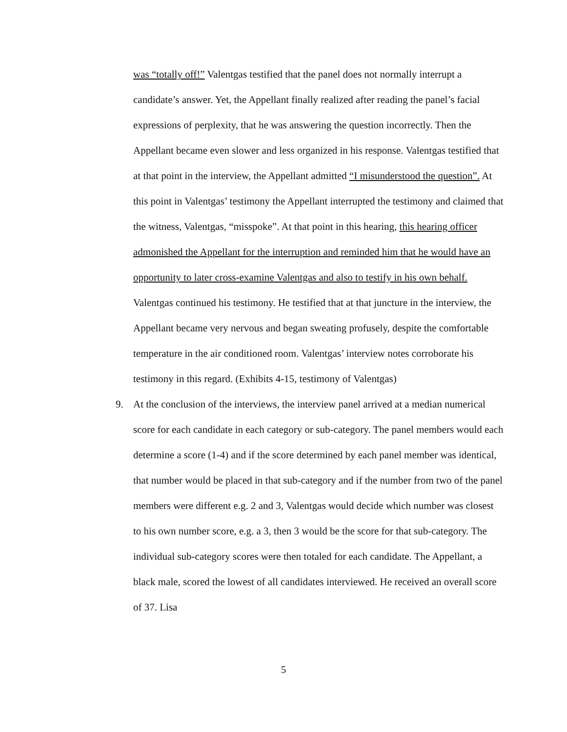was “totally off!” Valentgas testified that the panel does not normally interrupt a candidate’s answer. Yet, the Appellant finally realized after reading the panel’s facial expressions of perplexity, that he was answering the question incorrectly. Then the Appellant became even slower and less organized in his response. Valentgas testified that at that point in the interview, the Appellant admitted “I misunderstood the question”. At this point in Valentgas’ testimony the Appellant interrupted the testimony and claimed that the witness, Valentgas, “misspoke”. At that point in this hearing, this hearing officer admonished the Appellant for the interruption and reminded him that he would have an opportunity to later cross-examine Valentgas and also to testify in his own behalf. Valentgas continued his testimony. He testified that at that juncture in the interview, the Appellant became very nervous and began sweating profusely, despite the comfortable temperature in the air conditioned room. Valentgas’ interview notes corroborate his testimony in this regard. (Exhibits 4-15, testimony of Valentgas)
9. At the conclusion of the interviews, the interview panel arrived at a median numerical score for each candidate in each category or sub-category. The panel members would each determine a score (1-4) and if the score determined by each panel member was identical, that number would be placed in that sub-category and if the number from two of the panel members were different e.g. 2 and 3, Valentgas would decide which number was closest to his own number score, e.g. a 3, then 3 would be the score for that sub-category. The individual sub-category scores were then totaled for each candidate. The Appellant, a black male, scored the lowest of all candidates interviewed. He received an overall score of 37. Lisa
5